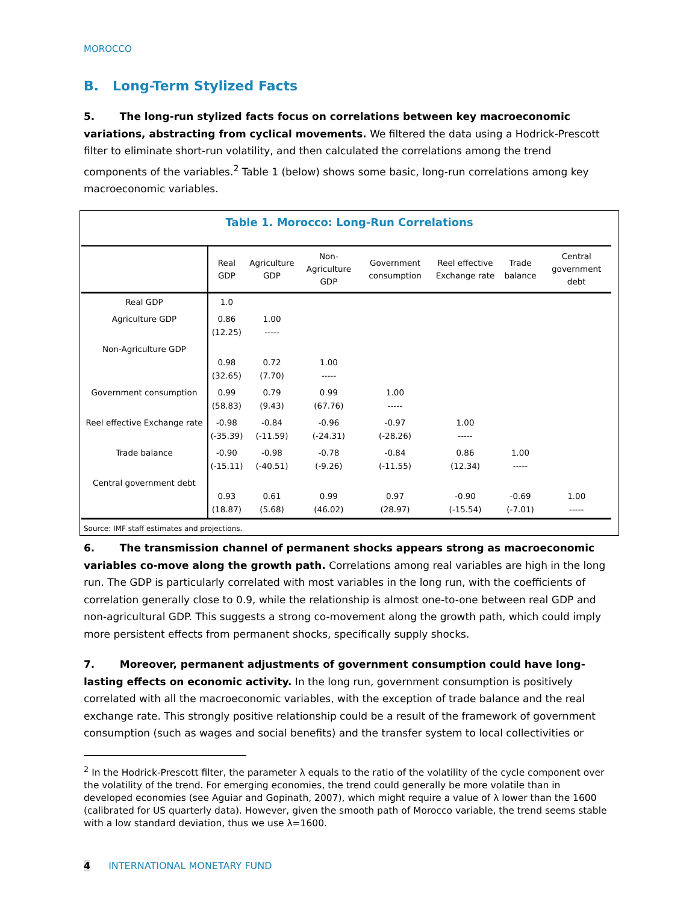MOROCCO
B. Long-Term Stylized Facts
5. The long-run stylized facts focus on correlations between key macroeconomic variations, abstracting from cyclical movements. We filtered the data using a Hodrick-Prescott filter to eliminate short-run volatility, and then calculated the correlations among the trend components of the variables.<sup>2</sup> Table 1 (below) shows some basic, long-run correlations among key macroeconomic variables.
Table 1. Morocco: Long-Run Correlations
| | Real GDP | Agriculture GDP | Non-Agriculture GDP | Government consumption | Reel effective Exchange rate | Trade balance | Central government debt |
| --- | --- | --- | --- | --- | --- | --- | --- |
| Real GDP | 1.0 | | | | | | |
| Agriculture GDP | 0.86 (12.25) | 1.00 ----- | | | | | |
| Non-Agriculture GDP | 0.98 (32.65) | 0.72 (7.70) | 1.00 ----- | | | | |
| Government consumption | 0.99 (58.83) | 0.79 (9.43) | 0.99 (67.76) | 1.00 ----- | | | |
| Reel effective Exchange rate | -0.98 (-35.39) | -0.84 (-11.59) | -0.96 (-24.31) | -0.97 (-28.26) | 1.00 ----- | | |
| Trade balance | -0.90 (-15.11) | -0.98 (-40.51) | -0.78 (-9.26) | -0.84 (-11.55) | 0.86 (12.34) | 1.00 ----- | |
| Central government debt | 0.93 (18.87) | 0.61 (5.68) | 0.99 (46.02) | 0.97 (28.97) | -0.90 (-15.54) | -0.69 (-7.01) | 1.00 ----- |
Source: IMF staff estimates and projections.
6. The transmission channel of permanent shocks appears strong as macroeconomic variables co-move along the growth path. Correlations among real variables are high in the long run. The GDP is particularly correlated with most variables in the long run, with the coefficients of correlation generally close to 0.9, while the relationship is almost one-to-one between real GDP and non-agricultural GDP. This suggests a strong co-movement along the growth path, which could imply more persistent effects from permanent shocks, specifically supply shocks.
7. Moreover, permanent adjustments of government consumption could have long-lasting effects on economic activity. In the long run, government consumption is positively correlated with all the macroeconomic variables, with the exception of trade balance and the real exchange rate. This strongly positive relationship could be a result of the framework of government consumption (such as wages and social benefits) and the transfer system to local collectivities or
<sup>2</sup> In the Hodrick-Prescott filter, the parameter λ equals to the ratio of the volatility of the cycle component over the volatility of the trend. For emerging economies, the trend could generally be more volatile than in developed economies (see Aguiar and Gopinath, 2007), which might require a value of λ lower than the 1600 (calibrated for US quarterly data). However, given the smooth path of Morocco variable, the trend seems stable with a low standard deviation, thus we use λ=1600.
4 INTERNATIONAL MONETARY FUND